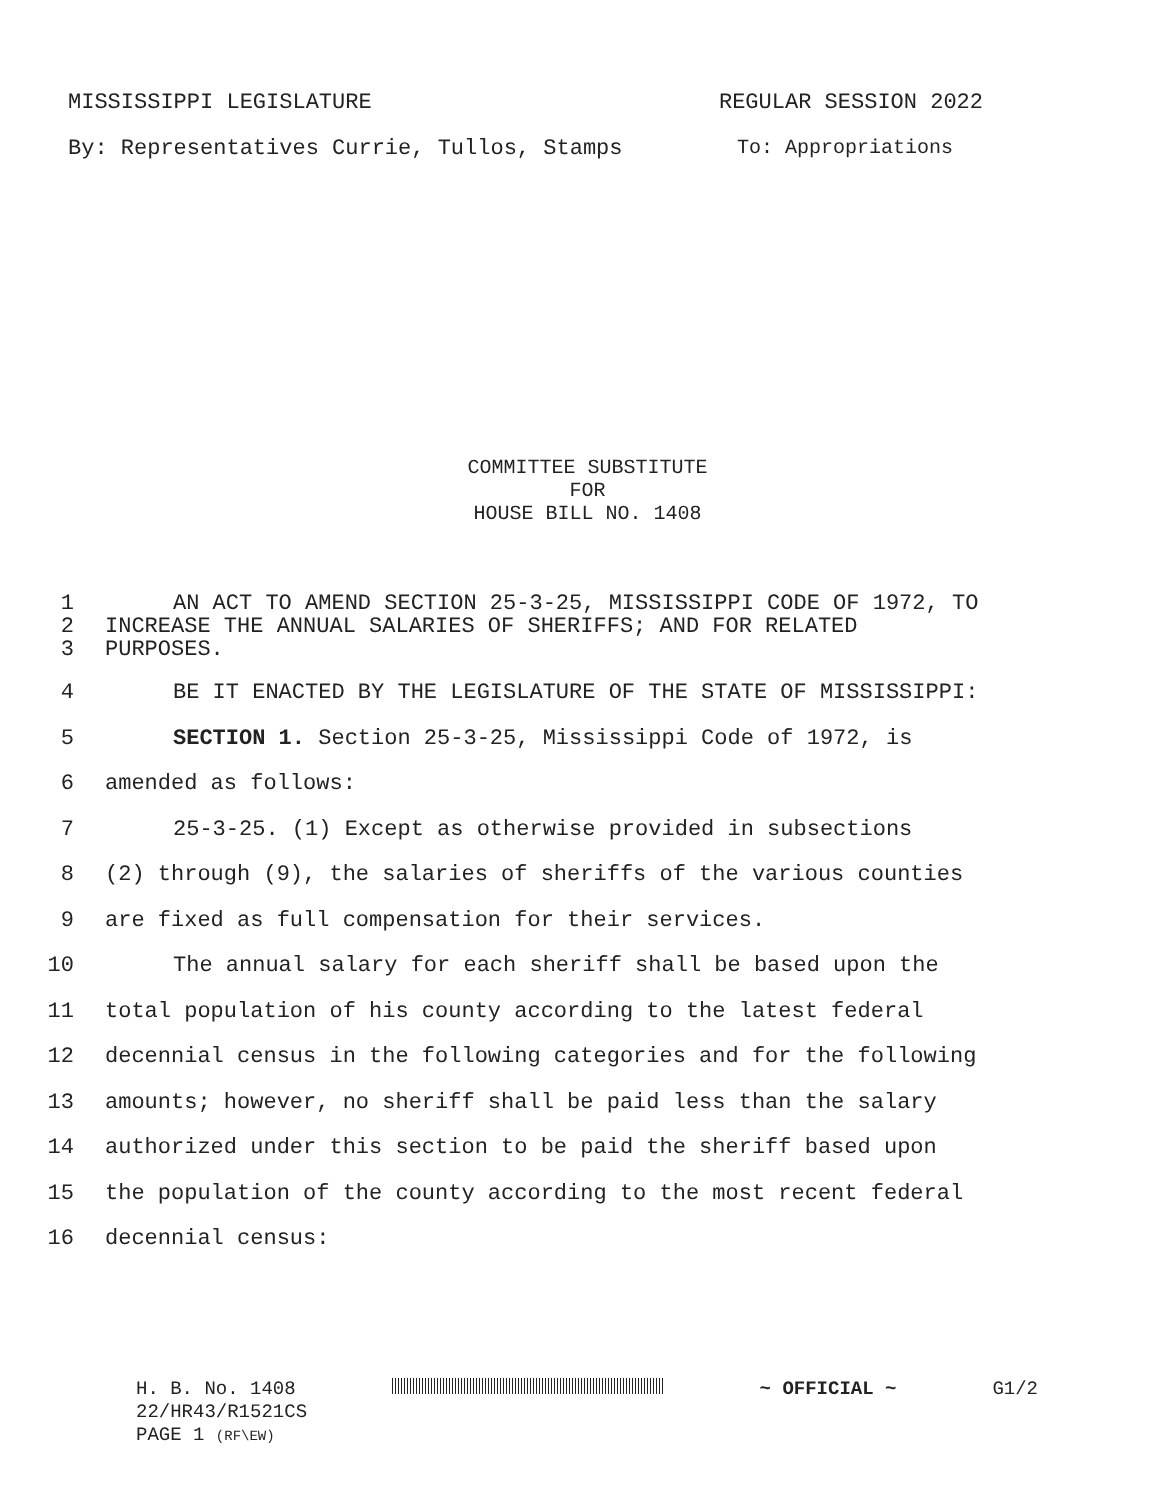MISSISSIPPI LEGISLATURE REGULAR SESSION 2022
By: Representatives Currie, Tullos, Stamps To: Appropriations
COMMITTEE SUBSTITUTE
FOR
HOUSE BILL NO. 1408
1 AN ACT TO AMEND SECTION 25-3-25, MISSISSIPPI CODE OF 1972, TO
2 INCREASE THE ANNUAL SALARIES OF SHERIFFS; AND FOR RELATED
3 PURPOSES.
4 BE IT ENACTED BY THE LEGISLATURE OF THE STATE OF MISSISSIPPI:
5 SECTION 1. Section 25-3-25, Mississippi Code of 1972, is
6 amended as follows:
7 25-3-25. (1) Except as otherwise provided in subsections
8 (2) through (9), the salaries of sheriffs of the various counties
9 are fixed as full compensation for their services.
10 The annual salary for each sheriff shall be based upon the
11 total population of his county according to the latest federal
12 decennial census in the following categories and for the following
13 amounts; however, no sheriff shall be paid less than the salary
14 authorized under this section to be paid the sheriff based upon
15 the population of the county according to the most recent federal
16 decennial census:
H. B. No. 1408 ~ OFFICIAL ~ G1/2
22/HR43/R1521CS
PAGE 1 (RF\EW)